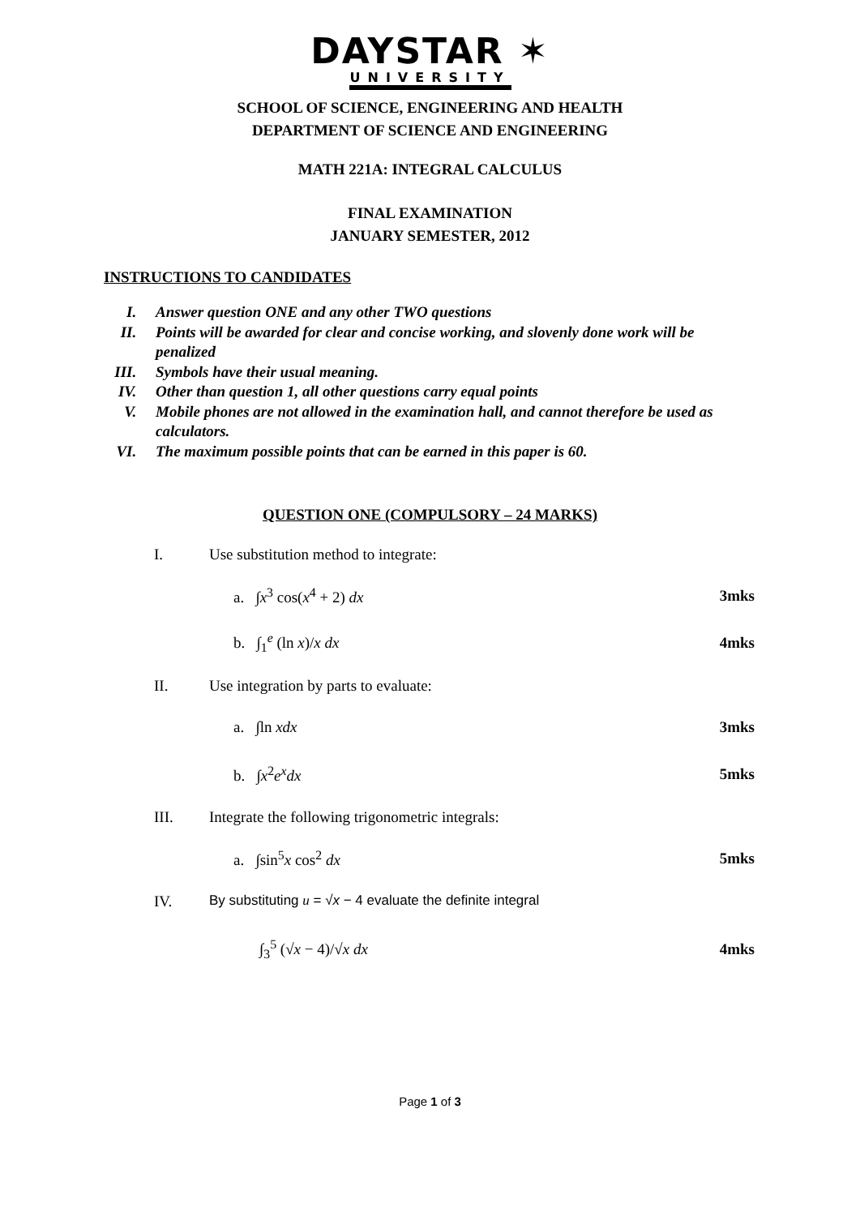DAYSTAR ✶
UNIVERSITY
SCHOOL OF SCIENCE, ENGINEERING AND HEALTH
DEPARTMENT OF SCIENCE AND ENGINEERING
MATH 221A: INTEGRAL CALCULUS
FINAL EXAMINATION
JANUARY SEMESTER, 2012
INSTRUCTIONS TO CANDIDATES
I. Answer question ONE and any other TWO questions
II. Points will be awarded for clear and concise working, and slovenly done work will be penalized
III. Symbols have their usual meaning.
IV. Other than question 1, all other questions carry equal points
V. Mobile phones are not allowed in the examination hall, and cannot therefore be used as calculators.
VI. The maximum possible points that can be earned in this paper is 60.
QUESTION ONE (COMPULSORY – 24 MARKS)
I. Use substitution method to integrate:
a. ∫x<sup>3</sup> cos(x<sup>4</sup> + 2) dx 3mks
b. ∫<sub>1</sub><sup>e</sup> (ln x)/x dx 4mks
II. Use integration by parts to evaluate:
a. ∫ln xdx 3mks
b. ∫x<sup>2</sup>e<sup>x</sup>dx 5mks
III. Integrate the following trigonometric integrals:
a. ∫sin<sup>5</sup>x cos<sup>2</sup> dx 5mks
IV. By substituting u = √x − 4 evaluate the definite integral
∫<sub>3</sub><sup>5</sup> (√x − 4)/√x dx 4mks
Page 1 of 3